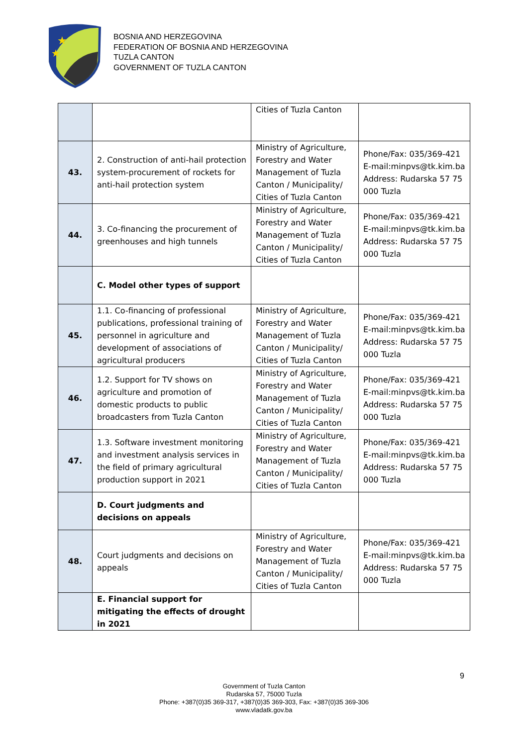★
★
BOSNIA AND HERZEGOVINA
FEDERATION OF BOSNIA AND HERZEGOVINA
TUZLA CANTON
GOVERNMENT OF TUZLA CANTON
| | | Cities of Tuzla Canton | |
| 43. | 2. Construction of anti-hail protection system-procurement of rockets for anti-hail protection system | Ministry of Agriculture, Forestry and Water Management of Tuzla Canton / Municipality/ Cities of Tuzla Canton | Phone/Fax: 035/369-421 E-mail:minpvs@tk.kim.ba Address: Rudarska 57 75 000 Tuzla |
| 44. | 3. Co-financing the procurement of greenhouses and high tunnels | Ministry of Agriculture, Forestry and Water Management of Tuzla Canton / Municipality/ Cities of Tuzla Canton | Phone/Fax: 035/369-421 E-mail:minpvs@tk.kim.ba Address: Rudarska 57 75 000 Tuzla |
| | C. Model other types of support | | |
| 45. | 1.1. Co-financing of professional publications, professional training of personnel in agriculture and development of associations of agricultural producers | Ministry of Agriculture, Forestry and Water Management of Tuzla Canton / Municipality/ Cities of Tuzla Canton | Phone/Fax: 035/369-421 E-mail:minpvs@tk.kim.ba Address: Rudarska 57 75 000 Tuzla |
| 46. | 1.2. Support for TV shows on agriculture and promotion of domestic products to public broadcasters from Tuzla Canton | Ministry of Agriculture, Forestry and Water Management of Tuzla Canton / Municipality/ Cities of Tuzla Canton | Phone/Fax: 035/369-421 E-mail:minpvs@tk.kim.ba Address: Rudarska 57 75 000 Tuzla |
| 47. | 1.3. Software investment monitoring and investment analysis services in the field of primary agricultural production support in 2021 | Ministry of Agriculture, Forestry and Water Management of Tuzla Canton / Municipality/ Cities of Tuzla Canton | Phone/Fax: 035/369-421 E-mail:minpvs@tk.kim.ba Address: Rudarska 57 75 000 Tuzla |
| | D. Court judgments and decisions on appeals | | |
| 48. | Court judgments and decisions on appeals | Ministry of Agriculture, Forestry and Water Management of Tuzla Canton / Municipality/ Cities of Tuzla Canton | Phone/Fax: 035/369-421 E-mail:minpvs@tk.kim.ba Address: Rudarska 57 75 000 Tuzla |
| | E. Financial support for mitigating the effects of drought in 2021 | | |
9
Government of Tuzla Canton
Rudarska 57, 75000 Tuzla
Phone: +387(0)35 369-317, +387(0)35 369-303, Fax: +387(0)35 369-306
www.vladatk.gov.ba